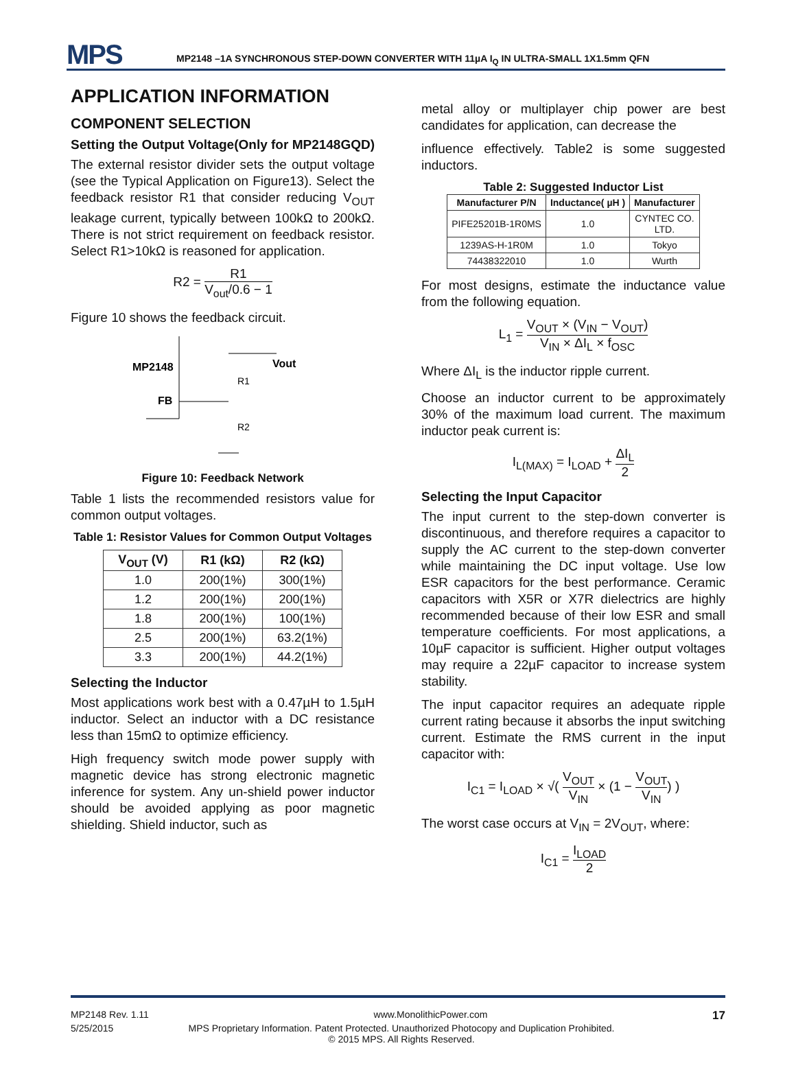MPS
MP2148 –1A SYNCHRONOUS STEP-DOWN CONVERTER WITH 11µA I<sub>Q</sub> IN ULTRA-SMALL 1X1.5mm QFN
APPLICATION INFORMATION
COMPONENT SELECTION
Setting the Output Voltage(Only for MP2148GQD)
The external resistor divider sets the output voltage (see the Typical Application on Figure13). Select the feedback resistor R1 that consider reducing V<sub>OUT</sub> leakage current, typically between 100kΩ to 200kΩ. There is not strict requirement on feedback resistor. Select R1>10kΩ is reasoned for application.
R2 = R1 V<sub>out</sub>/0.6 − 1
Figure 10 shows the feedback circuit.
MP2148
FB
Vout
R1
R2
Figure 10: Feedback Network
Table 1 lists the recommended resistors value for common output voltages.
Table 1: Resistor Values for Common Output Voltages
| V<sub>OUT</sub> (V) | R1 (kΩ) | R2 (kΩ) |
| --- | --- | --- |
| 1.0 | 200(1%) | 300(1%) |
| 1.2 | 200(1%) | 200(1%) |
| 1.8 | 200(1%) | 100(1%) |
| 2.5 | 200(1%) | 63.2(1%) |
| 3.3 | 200(1%) | 44.2(1%) |
Selecting the Inductor
Most applications work best with a 0.47µH to 1.5µH inductor. Select an inductor with a DC resistance less than 15mΩ to optimize efficiency.
High frequency switch mode power supply with magnetic device has strong electronic magnetic inference for system. Any un-shield power inductor should be avoided applying as poor magnetic shielding. Shield inductor, such as
metal alloy or multiplayer chip power are best candidates for application, can decrease the
influence effectively. Table2 is some suggested inductors.
Table 2: Suggested Inductor List
| Manufacturer P/N | Inductance( µH ) | Manufacturer |
| --- | --- | --- |
| PIFE25201B-1R0MS | 1.0 | CYNTEC CO. LTD. |
| 1239AS-H-1R0M | 1.0 | Tokyo |
| 74438322010 | 1.0 | Wurth |
For most designs, estimate the inductance value from the following equation.
L<sub>1</sub> = V<sub>OUT</sub> × (V<sub>IN</sub> − V<sub>OUT</sub>) V<sub>IN</sub> × ΔI<sub>L</sub> × f<sub>OSC</sub>
Where ΔI<sub>L</sub> is the inductor ripple current.
Choose an inductor current to be approximately 30% of the maximum load current. The maximum inductor peak current is:
I<sub>L(MAX)</sub> = I<sub>LOAD</sub> + ΔI<sub>L</sub> 2
Selecting the Input Capacitor
The input current to the step-down converter is discontinuous, and therefore requires a capacitor to supply the AC current to the step-down converter while maintaining the DC input voltage. Use low ESR capacitors for the best performance. Ceramic capacitors with X5R or X7R dielectrics are highly recommended because of their low ESR and small temperature coefficients. For most applications, a 10µF capacitor is sufficient. Higher output voltages may require a 22µF capacitor to increase system stability.
The input capacitor requires an adequate ripple current rating because it absorbs the input switching current. Estimate the RMS current in the input capacitor with:
I<sub>C1</sub> = I<sub>LOAD</sub> × √( V<sub>OUT</sub> V<sub>IN</sub> × (1 − V<sub>OUT</sub> V<sub>IN</sub>) )
The worst case occurs at V<sub>IN</sub> = 2V<sub>OUT</sub>, where:
I<sub>C1</sub> = I<sub>LOAD</sub> 2
MP2148 Rev. 1.11 www.MonolithicPower.com 17
5/25/2015 MPS Proprietary Information. Patent Protected. Unauthorized Photocopy and Duplication Prohibited.
© 2015 MPS. All Rights Reserved.